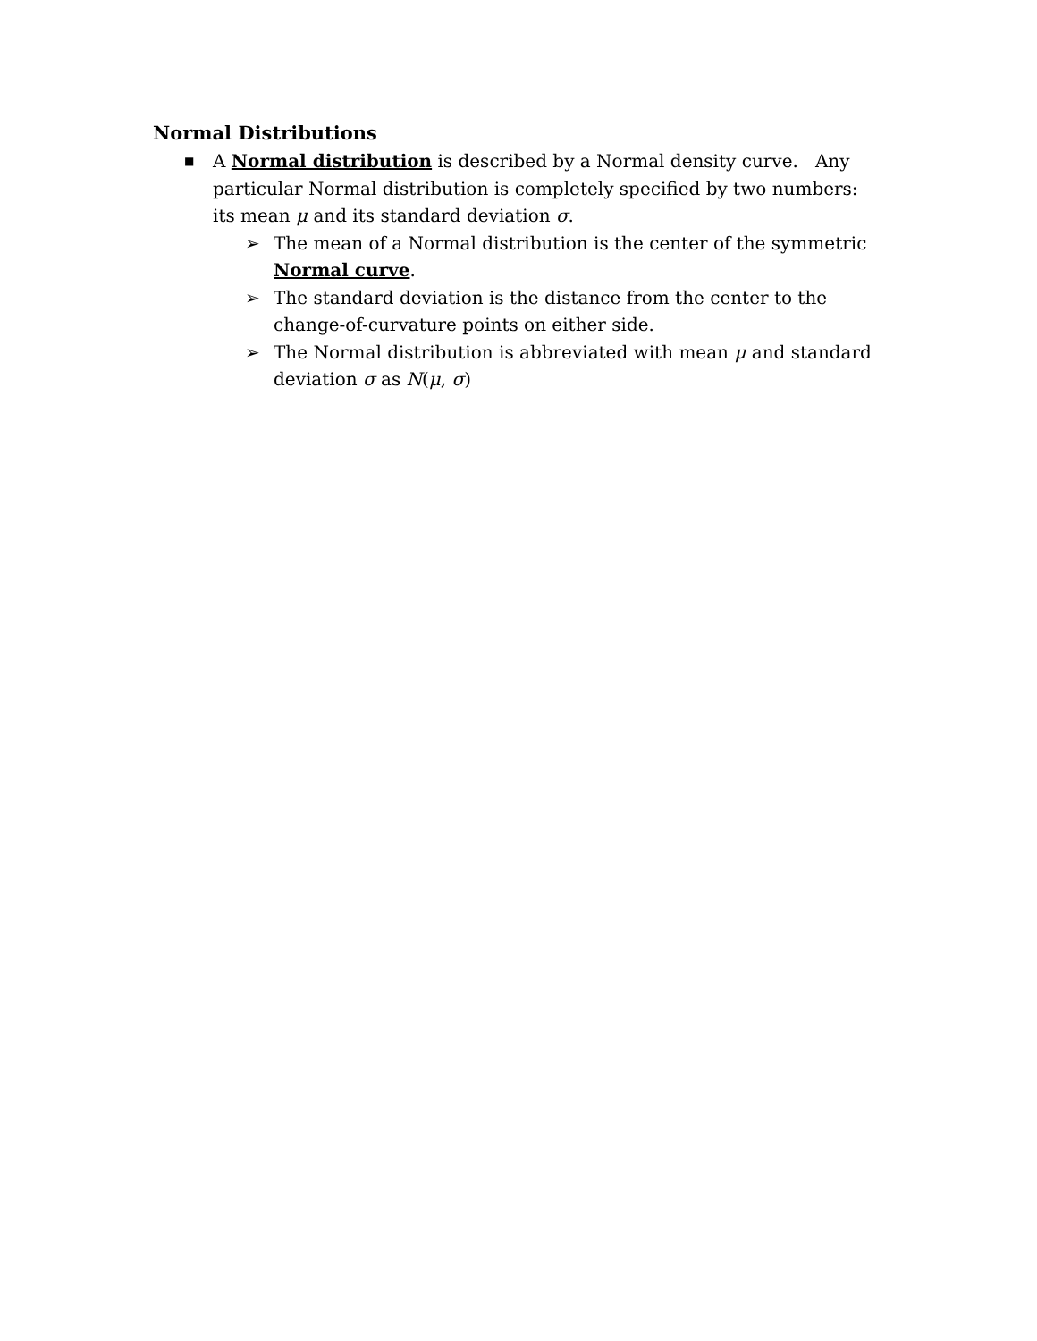Normal Distributions
■
A Normal distribution is described by a Normal density curve. Any particular Normal distribution is completely specified by two numbers: its mean μ and its standard deviation σ.
➢ The mean of a Normal distribution is the center of the symmetric Normal curve.
➢ The standard deviation is the distance from the center to the change-of-curvature points on either side.
➢ The Normal distribution is abbreviated with mean μ and standard deviation σ as N(μ, σ)